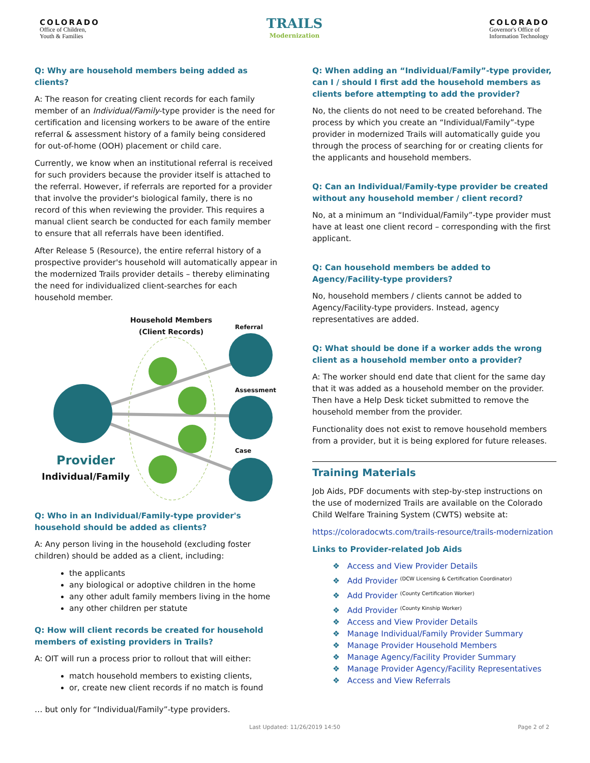COLORADO
Office of Children,
Youth & Families
TRAILS
Modernization
COLORADO
Governor's Office of
Information Technology
Q: Why are household members being added as clients?
A: The reason for creating client records for each family member of an Individual/Family-type provider is the need for certification and licensing workers to be aware of the entire referral & assessment history of a family being considered for out-of-home (OOH) placement or child care.
Currently, we know when an institutional referral is received for such providers because the provider itself is attached to the referral. However, if referrals are reported for a provider that involve the provider's biological family, there is no record of this when reviewing the provider. This requires a manual client search be conducted for each family member to ensure that all referrals have been identified.
After Release 5 (Resource), the entire referral history of a prospective provider's household will automatically appear in the modernized Trails provider details – thereby eliminating the need for individualized client-searches for each household member.
Household Members
(Client Records)
Referral
Assessment
Case
Provider
Individual/Family
Q: Who in an Individual/Family-type provider's household should be added as clients?
A: Any person living in the household (excluding foster children) should be added as a client, including:
the applicants
any biological or adoptive children in the home
any other adult family members living in the home
any other children per statute
Q: How will client records be created for household members of existing providers in Trails?
A: OIT will run a process prior to rollout that will either:
match household members to existing clients,
or, create new client records if no match is found
… but only for “Individual/Family”-type providers.
Q: When adding an “Individual/Family”-type provider, can I / should I first add the household members as clients before attempting to add the provider?
No, the clients do not need to be created beforehand. The process by which you create an “Individual/Family”-type provider in modernized Trails will automatically guide you through the process of searching for or creating clients for the applicants and household members.
Q: Can an Individual/Family-type provider be created without any household member / client record?
No, at a minimum an “Individual/Family”-type provider must have at least one client record – corresponding with the first applicant.
Q: Can household members be added to Agency/Facility-type providers?
No, household members / clients cannot be added to Agency/Facility-type providers. Instead, agency representatives are added.
Q: What should be done if a worker adds the wrong client as a household member onto a provider?
A: The worker should end date that client for the same day that it was added as a household member on the provider. Then have a Help Desk ticket submitted to remove the household member from the provider.
Functionality does not exist to remove household members from a provider, but it is being explored for future releases.
Training Materials
Job Aids, PDF documents with step-by-step instructions on the use of modernized Trails are available on the Colorado Child Welfare Training System (CWTS) website at:
https://coloradocwts.com/trails-resource/trails-modernization
Links to Provider-related Job Aids
Access and View Provider Details
Add Provider <sup>(DCW Licensing & Certification Coordinator)</sup>
Add Provider <sup>(County Certification Worker)</sup>
Add Provider <sup>(County Kinship Worker)</sup>
Access and View Provider Details
Manage Individual/Family Provider Summary
Manage Provider Household Members
Manage Agency/Facility Provider Summary
Manage Provider Agency/Facility Representatives
Access and View Referrals
Last Updated: 11/26/2019 14:50 Page 2 of 2